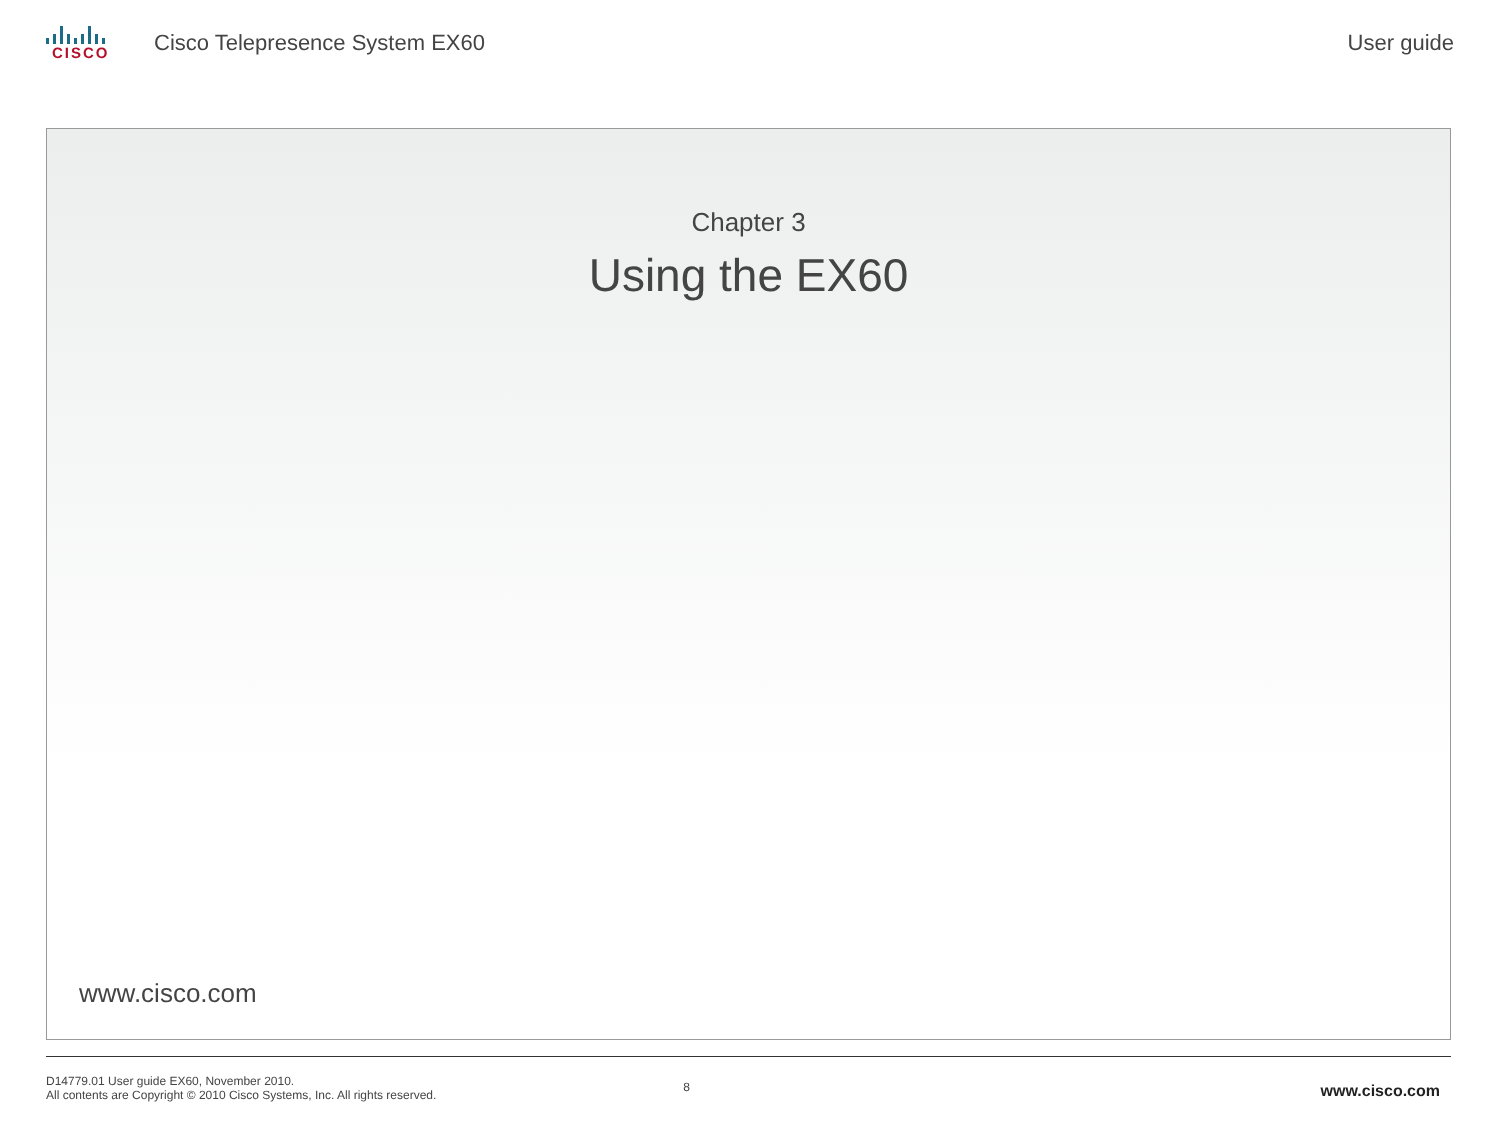CISCO
Cisco Telepresence System EX60 User guide
Chapter 3
Using the EX60
www.cisco.com
D14779.01 User guide EX60, November 2010.
All contents are Copyright © 2010 Cisco Systems, Inc. All rights reserved.
8
www.cisco.com